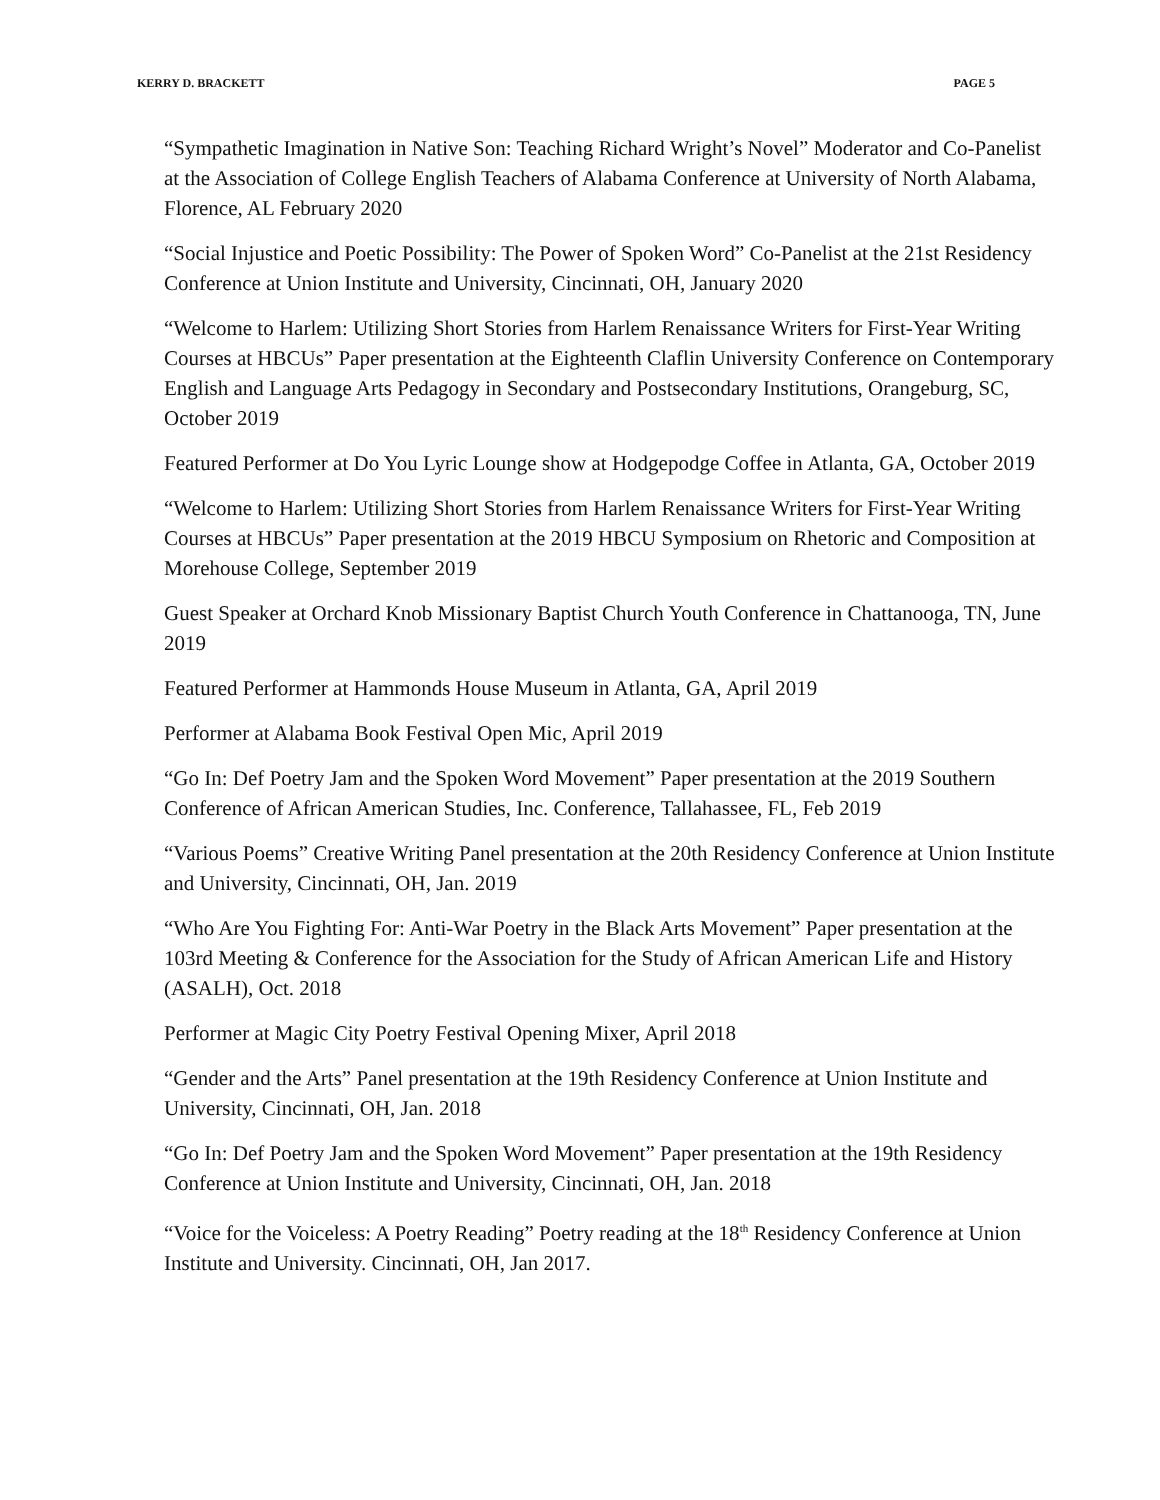KERRY D. BRACKETT PAGE 5
“Sympathetic Imagination in Native Son: Teaching Richard Wright’s Novel” Moderator and Co-Panelist at the Association of College English Teachers of Alabama Conference at University of North Alabama, Florence, AL February 2020
“Social Injustice and Poetic Possibility: The Power of Spoken Word” Co-Panelist at the 21st Residency Conference at Union Institute and University, Cincinnati, OH, January 2020
“Welcome to Harlem: Utilizing Short Stories from Harlem Renaissance Writers for First-Year Writing Courses at HBCUs” Paper presentation at the Eighteenth Claflin University Conference on Contemporary English and Language Arts Pedagogy in Secondary and Postsecondary Institutions, Orangeburg, SC, October 2019
Featured Performer at Do You Lyric Lounge show at Hodgepodge Coffee in Atlanta, GA, October 2019
“Welcome to Harlem: Utilizing Short Stories from Harlem Renaissance Writers for First-Year Writing Courses at HBCUs” Paper presentation at the 2019 HBCU Symposium on Rhetoric and Composition at Morehouse College, September 2019
Guest Speaker at Orchard Knob Missionary Baptist Church Youth Conference in Chattanooga, TN, June 2019
Featured Performer at Hammonds House Museum in Atlanta, GA, April 2019
Performer at Alabama Book Festival Open Mic, April 2019
“Go In: Def Poetry Jam and the Spoken Word Movement” Paper presentation at the 2019 Southern Conference of African American Studies, Inc. Conference, Tallahassee, FL, Feb 2019
“Various Poems” Creative Writing Panel presentation at the 20th Residency Conference at Union Institute and University, Cincinnati, OH, Jan. 2019
“Who Are You Fighting For: Anti-War Poetry in the Black Arts Movement” Paper presentation at the 103rd Meeting & Conference for the Association for the Study of African American Life and History (ASALH), Oct. 2018
Performer at Magic City Poetry Festival Opening Mixer, April 2018
“Gender and the Arts” Panel presentation at the 19th Residency Conference at Union Institute and University, Cincinnati, OH, Jan. 2018
“Go In: Def Poetry Jam and the Spoken Word Movement” Paper presentation at the 19th Residency Conference at Union Institute and University, Cincinnati, OH, Jan. 2018
“Voice for the Voiceless: A Poetry Reading” Poetry reading at the 18<sup>th</sup> Residency Conference at Union Institute and University. Cincinnati, OH, Jan 2017.